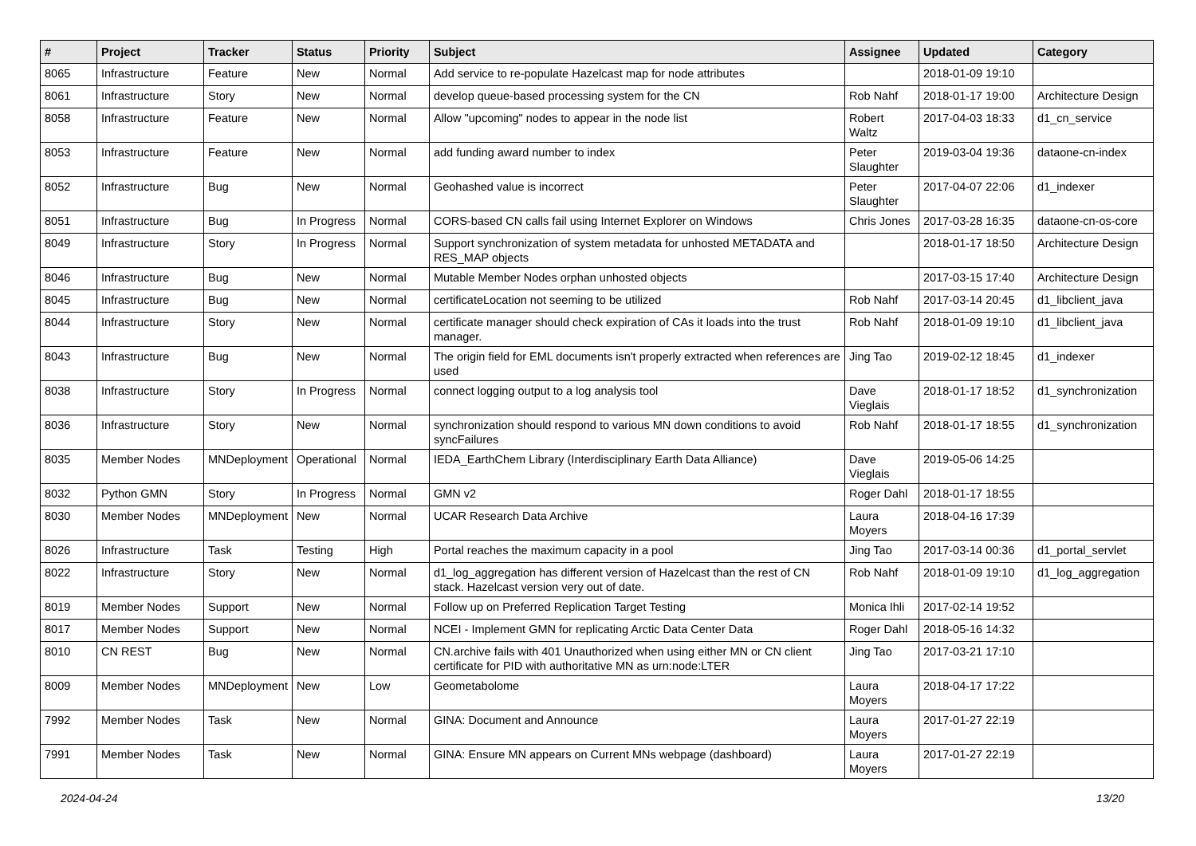| # | Project | Tracker | Status | Priority | Subject | Assignee | Updated | Category |
| --- | --- | --- | --- | --- | --- | --- | --- | --- |
| 8065 | Infrastructure | Feature | New | Normal | Add service to re-populate Hazelcast map for node attributes | | 2018-01-09 19:10 | |
| 8061 | Infrastructure | Story | New | Normal | develop queue-based processing system for the CN | Rob Nahf | 2018-01-17 19:00 | Architecture Design |
| 8058 | Infrastructure | Feature | New | Normal | Allow "upcoming" nodes to appear in the node list | Robert Waltz | 2017-04-03 18:33 | d1_cn_service |
| 8053 | Infrastructure | Feature | New | Normal | add funding award number to index | Peter Slaughter | 2019-03-04 19:36 | dataone-cn-index |
| 8052 | Infrastructure | Bug | New | Normal | Geohashed value is incorrect | Peter Slaughter | 2017-04-07 22:06 | d1_indexer |
| 8051 | Infrastructure | Bug | In Progress | Normal | CORS-based CN calls fail using Internet Explorer on Windows | Chris Jones | 2017-03-28 16:35 | dataone-cn-os-core |
| 8049 | Infrastructure | Story | In Progress | Normal | Support synchronization of system metadata for unhosted METADATA and RES_MAP objects | | 2018-01-17 18:50 | Architecture Design |
| 8046 | Infrastructure | Bug | New | Normal | Mutable Member Nodes orphan unhosted objects | | 2017-03-15 17:40 | Architecture Design |
| 8045 | Infrastructure | Bug | New | Normal | certificateLocation not seeming to be utilized | Rob Nahf | 2017-03-14 20:45 | d1_libclient_java |
| 8044 | Infrastructure | Story | New | Normal | certificate manager should check expiration of CAs it loads into the trust manager. | Rob Nahf | 2018-01-09 19:10 | d1_libclient_java |
| 8043 | Infrastructure | Bug | New | Normal | The origin field for EML documents isn't properly extracted when references are used | Jing Tao | 2019-02-12 18:45 | d1_indexer |
| 8038 | Infrastructure | Story | In Progress | Normal | connect logging output to a log analysis tool | Dave Vieglais | 2018-01-17 18:52 | d1_synchronization |
| 8036 | Infrastructure | Story | New | Normal | synchronization should respond to various MN down conditions to avoid syncFailures | Rob Nahf | 2018-01-17 18:55 | d1_synchronization |
| 8035 | Member Nodes | MNDeployment | Operational | Normal | IEDA_EarthChem Library (Interdisciplinary Earth Data Alliance) | Dave Vieglais | 2019-05-06 14:25 | |
| 8032 | Python GMN | Story | In Progress | Normal | GMN v2 | Roger Dahl | 2018-01-17 18:55 | |
| 8030 | Member Nodes | MNDeployment | New | Normal | UCAR Research Data Archive | Laura Moyers | 2018-04-16 17:39 | |
| 8026 | Infrastructure | Task | Testing | High | Portal reaches the maximum capacity in a pool | Jing Tao | 2017-03-14 00:36 | d1_portal_servlet |
| 8022 | Infrastructure | Story | New | Normal | d1_log_aggregation has different version of Hazelcast than the rest of CN stack. Hazelcast version very out of date. | Rob Nahf | 2018-01-09 19:10 | d1_log_aggregation |
| 8019 | Member Nodes | Support | New | Normal | Follow up on Preferred Replication Target Testing | Monica Ihli | 2017-02-14 19:52 | |
| 8017 | Member Nodes | Support | New | Normal | NCEI - Implement GMN for replicating Arctic Data Center Data | Roger Dahl | 2018-05-16 14:32 | |
| 8010 | CN REST | Bug | New | Normal | CN.archive fails with 401 Unauthorized when using either MN or CN client certificate for PID with authoritative MN as urn:node:LTER | Jing Tao | 2017-03-21 17:10 | |
| 8009 | Member Nodes | MNDeployment | New | Low | Geometabolome | Laura Moyers | 2018-04-17 17:22 | |
| 7992 | Member Nodes | Task | New | Normal | GINA: Document and Announce | Laura Moyers | 2017-01-27 22:19 | |
| 7991 | Member Nodes | Task | New | Normal | GINA: Ensure MN appears on Current MNs webpage (dashboard) | Laura Moyers | 2017-01-27 22:19 | |
2024-04-24 13/20